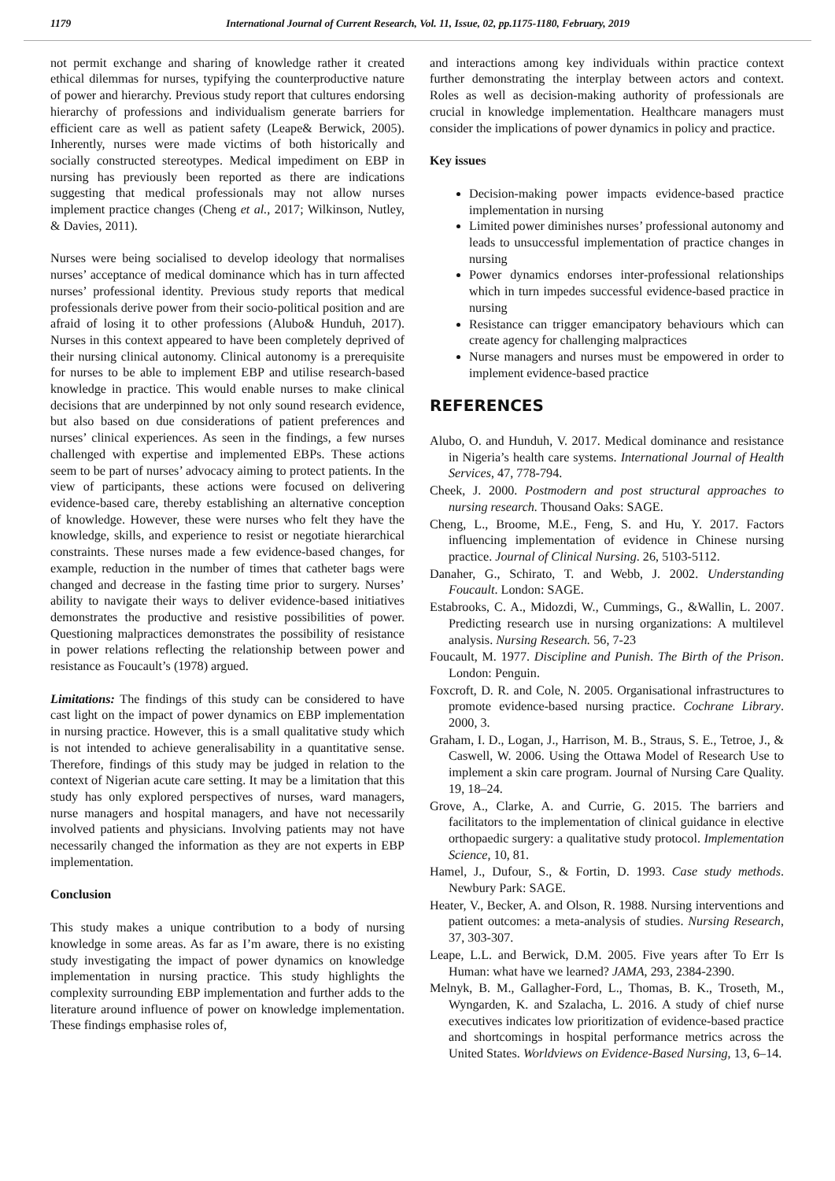1179 International Journal of Current Research, Vol. 11, Issue, 02, pp.1175-1180, February, 2019
not permit exchange and sharing of knowledge rather it created ethical dilemmas for nurses, typifying the counterproductive nature of power and hierarchy. Previous study report that cultures endorsing hierarchy of professions and individualism generate barriers for efficient care as well as patient safety (Leape& Berwick, 2005). Inherently, nurses were made victims of both historically and socially constructed stereotypes. Medical impediment on EBP in nursing has previously been reported as there are indications suggesting that medical professionals may not allow nurses implement practice changes (Cheng et al., 2017; Wilkinson, Nutley, & Davies, 2011).
Nurses were being socialised to develop ideology that normalises nurses’ acceptance of medical dominance which has in turn affected nurses’ professional identity. Previous study reports that medical professionals derive power from their socio-political position and are afraid of losing it to other professions (Alubo& Hunduh, 2017). Nurses in this context appeared to have been completely deprived of their nursing clinical autonomy. Clinical autonomy is a prerequisite for nurses to be able to implement EBP and utilise research-based knowledge in practice. This would enable nurses to make clinical decisions that are underpinned by not only sound research evidence, but also based on due considerations of patient preferences and nurses’ clinical experiences. As seen in the findings, a few nurses challenged with expertise and implemented EBPs. These actions seem to be part of nurses’ advocacy aiming to protect patients. In the view of participants, these actions were focused on delivering evidence-based care, thereby establishing an alternative conception of knowledge. However, these were nurses who felt they have the knowledge, skills, and experience to resist or negotiate hierarchical constraints. These nurses made a few evidence-based changes, for example, reduction in the number of times that catheter bags were changed and decrease in the fasting time prior to surgery. Nurses’ ability to navigate their ways to deliver evidence-based initiatives demonstrates the productive and resistive possibilities of power. Questioning malpractices demonstrates the possibility of resistance in power relations reflecting the relationship between power and resistance as Foucault’s (1978) argued.
Limitations: The findings of this study can be considered to have cast light on the impact of power dynamics on EBP implementation in nursing practice. However, this is a small qualitative study which is not intended to achieve generalisability in a quantitative sense. Therefore, findings of this study may be judged in relation to the context of Nigerian acute care setting. It may be a limitation that this study has only explored perspectives of nurses, ward managers, nurse managers and hospital managers, and have not necessarily involved patients and physicians. Involving patients may not have necessarily changed the information as they are not experts in EBP implementation.
Conclusion
This study makes a unique contribution to a body of nursing knowledge in some areas. As far as I’m aware, there is no existing study investigating the impact of power dynamics on knowledge implementation in nursing practice. This study highlights the complexity surrounding EBP implementation and further adds to the literature around influence of power on knowledge implementation. These findings emphasise roles of,
and interactions among key individuals within practice context further demonstrating the interplay between actors and context. Roles as well as decision-making authority of professionals are crucial in knowledge implementation. Healthcare managers must consider the implications of power dynamics in policy and practice.
Key issues
Decision-making power impacts evidence-based practice implementation in nursing
Limited power diminishes nurses’ professional autonomy and leads to unsuccessful implementation of practice changes in nursing
Power dynamics endorses inter-professional relationships which in turn impedes successful evidence-based practice in nursing
Resistance can trigger emancipatory behaviours which can create agency for challenging malpractices
Nurse managers and nurses must be empowered in order to implement evidence-based practice
REFERENCES
Alubo, O. and Hunduh, V. 2017. Medical dominance and resistance in Nigeria’s health care systems. International Journal of Health Services, 47, 778-794.
Cheek, J. 2000. Postmodern and post structural approaches to nursing research. Thousand Oaks: SAGE.
Cheng, L., Broome, M.E., Feng, S. and Hu, Y. 2017. Factors influencing implementation of evidence in Chinese nursing practice. Journal of Clinical Nursing. 26, 5103-5112.
Danaher, G., Schirato, T. and Webb, J. 2002. Understanding Foucault. London: SAGE.
Estabrooks, C. A., Midozdi, W., Cummings, G., &Wallin, L. 2007. Predicting research use in nursing organizations: A multilevel analysis. Nursing Research. 56, 7-23
Foucault, M. 1977. Discipline and Punish. The Birth of the Prison. London: Penguin.
Foxcroft, D. R. and Cole, N. 2005. Organisational infrastructures to promote evidence-based nursing practice. Cochrane Library. 2000, 3.
Graham, I. D., Logan, J., Harrison, M. B., Straus, S. E., Tetroe, J., & Caswell, W. 2006. Using the Ottawa Model of Research Use to implement a skin care program. Journal of Nursing Care Quality. 19, 18–24.
Grove, A., Clarke, A. and Currie, G. 2015. The barriers and facilitators to the implementation of clinical guidance in elective orthopaedic surgery: a qualitative study protocol. Implementation Science, 10, 81.
Hamel, J., Dufour, S., & Fortin, D. 1993. Case study methods. Newbury Park: SAGE.
Heater, V., Becker, A. and Olson, R. 1988. Nursing interventions and patient outcomes: a meta-analysis of studies. Nursing Research, 37, 303-307.
Leape, L.L. and Berwick, D.M. 2005. Five years after To Err Is Human: what have we learned? JAMA, 293, 2384-2390.
Melnyk, B. M., Gallagher-Ford, L., Thomas, B. K., Troseth, M., Wyngarden, K. and Szalacha, L. 2016. A study of chief nurse executives indicates low prioritization of evidence-based practice and shortcomings in hospital performance metrics across the United States. Worldviews on Evidence-Based Nursing, 13, 6–14.